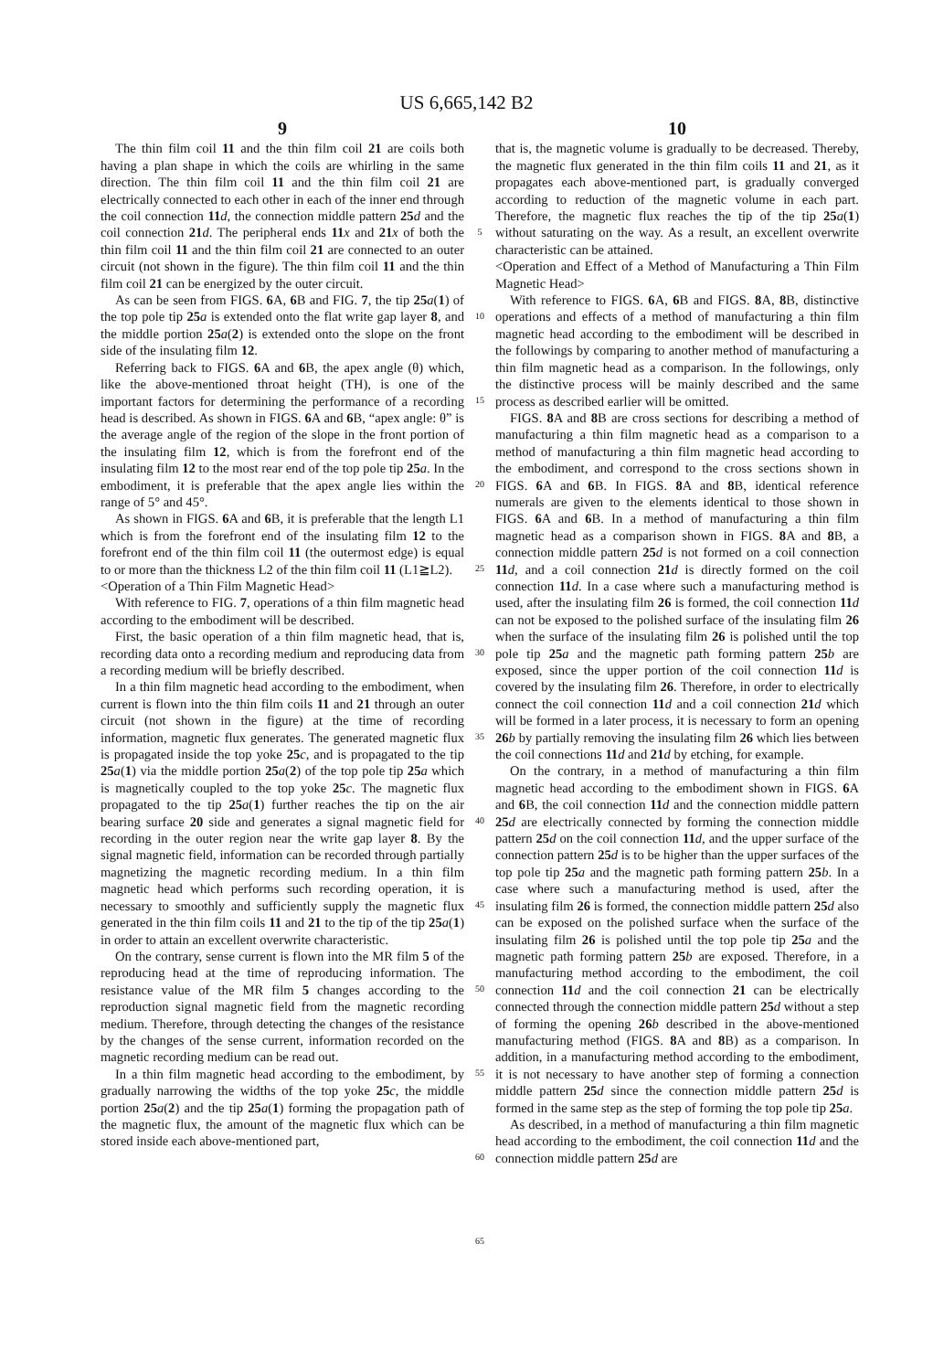US 6,665,142 B2
9
The thin film coil 11 and the thin film coil 21 are coils both having a plan shape in which the coils are whirling in the same direction. The thin film coil 11 and the thin film coil 21 are electrically connected to each other in each of the inner end through the coil connection 11 d, the connection middle pattern 25 d and the coil connection 21 d. The peripheral ends 11 x and 21 x of both the thin film coil 11 and the thin film coil 21 are connected to an outer circuit (not shown in the figure). The thin film coil 11 and the thin film coil 21 can be energized by the outer circuit.
As can be seen from FIGS. 6 A, 6 B and FIG. 7, the tip 25 a(1) of the top pole tip 25 a is extended onto the flat write gap layer 8, and the middle portion 25 a(2) is extended onto the slope on the front side of the insulating film 12.
Referring back to FIGS. 6 A and 6 B, the apex angle (θ) which, like the above-mentioned throat height (TH), is one of the important factors for determining the performance of a recording head is described. As shown in FIGS. 6 A and 6 B, “apex angle: θ” is the average angle of the region of the slope in the front portion of the insulating film 12, which is from the forefront end of the insulating film 12 to the most rear end of the top pole tip 25 a. In the embodiment, it is preferable that the apex angle lies within the range of 5° and 45°.
As shown in FIGS. 6 A and 6 B, it is preferable that the length L1 which is from the forefront end of the insulating film 12 to the forefront end of the thin film coil 11 (the outermost edge) is equal to or more than the thickness L2 of the thin film coil 11 (L1≧L2).
<Operation of a Thin Film Magnetic Head>
With reference to FIG. 7, operations of a thin film magnetic head according to the embodiment will be described.
First, the basic operation of a thin film magnetic head, that is, recording data onto a recording medium and reproducing data from a recording medium will be briefly described.
In a thin film magnetic head according to the embodiment, when current is flown into the thin film coils 11 and 21 through an outer circuit (not shown in the figure) at the time of recording information, magnetic flux generates. The generated magnetic flux is propagated inside the top yoke 25 c, and is propagated to the tip 25 a(1) via the middle portion 25 a(2) of the top pole tip 25 a which is magnetically coupled to the top yoke 25 c. The magnetic flux propagated to the tip 25 a(1) further reaches the tip on the air bearing surface 20 side and generates a signal magnetic field for recording in the outer region near the write gap layer 8. By the signal magnetic field, information can be recorded through partially magnetizing the magnetic recording medium. In a thin film magnetic head which performs such recording operation, it is necessary to smoothly and sufficiently supply the magnetic flux generated in the thin film coils 11 and 21 to the tip of the tip 25 a(1) in order to attain an excellent overwrite characteristic.
On the contrary, sense current is flown into the MR film 5 of the reproducing head at the time of reproducing information. The resistance value of the MR film 5 changes according to the reproduction signal magnetic field from the magnetic recording medium. Therefore, through detecting the changes of the resistance by the changes of the sense current, information recorded on the magnetic recording medium can be read out.
In a thin film magnetic head according to the embodiment, by gradually narrowing the widths of the top yoke 25 c, the middle portion 25 a(2) and the tip 25 a(1) forming the propagation path of the magnetic flux, the amount of the magnetic flux which can be stored inside each above-mentioned part,
5
10
15
20
25
30
35
40
45
50
55
60
65
10
that is, the magnetic volume is gradually to be decreased. Thereby, the magnetic flux generated in the thin film coils 11 and 21, as it propagates each above-mentioned part, is gradually converged according to reduction of the magnetic volume in each part. Therefore, the magnetic flux reaches the tip of the tip 25 a(1) without saturating on the way. As a result, an excellent overwrite characteristic can be attained.
<Operation and Effect of a Method of Manufacturing a Thin Film Magnetic Head>
With reference to FIGS. 6 A, 6 B and FIGS. 8 A, 8 B, distinctive operations and effects of a method of manufacturing a thin film magnetic head according to the embodiment will be described in the followings by comparing to another method of manufacturing a thin film magnetic head as a comparison. In the followings, only the distinctive process will be mainly described and the same process as described earlier will be omitted.
FIGS. 8 A and 8 B are cross sections for describing a method of manufacturing a thin film magnetic head as a comparison to a method of manufacturing a thin film magnetic head according to the embodiment, and correspond to the cross sections shown in FIGS. 6 A and 6 B. In FIGS. 8 A and 8 B, identical reference numerals are given to the elements identical to those shown in FIGS. 6 A and 6 B. In a method of manufacturing a thin film magnetic head as a comparison shown in FIGS. 8 A and 8 B, a connection middle pattern 25 d is not formed on a coil connection 11 d, and a coil connection 21 d is directly formed on the coil connection 11 d. In a case where such a manufacturing method is used, after the insulating film 26 is formed, the coil connection 11 d can not be exposed to the polished surface of the insulating film 26 when the surface of the insulating film 26 is polished until the top pole tip 25 a and the magnetic path forming pattern 25 b are exposed, since the upper portion of the coil connection 11 d is covered by the insulating film 26. Therefore, in order to electrically connect the coil connection 11 d and a coil connection 21 d which will be formed in a later process, it is necessary to form an opening 26 b by partially removing the insulating film 26 which lies between the coil connections 11 d and 21 d by etching, for example.
On the contrary, in a method of manufacturing a thin film magnetic head according to the embodiment shown in FIGS. 6 A and 6 B, the coil connection 11 d and the connection middle pattern 25 d are electrically connected by forming the connection middle pattern 25 d on the coil connection 11 d, and the upper surface of the connection pattern 25 d is to be higher than the upper surfaces of the top pole tip 25 a and the magnetic path forming pattern 25 b. In a case where such a manufacturing method is used, after the insulating film 26 is formed, the connection middle pattern 25 d also can be exposed on the polished surface when the surface of the insulating film 26 is polished until the top pole tip 25 a and the magnetic path forming pattern 25 b are exposed. Therefore, in a manufacturing method according to the embodiment, the coil connection 11 d and the coil connection 21 can be electrically connected through the connection middle pattern 25 d without a step of forming the opening 26 b described in the above-mentioned manufacturing method (FIGS. 8 A and 8 B) as a comparison. In addition, in a manufacturing method according to the embodiment, it is not necessary to have another step of forming a connection middle pattern 25 d since the connection middle pattern 25 d is formed in the same step as the step of forming the top pole tip 25 a.
As described, in a method of manufacturing a thin film magnetic head according to the embodiment, the coil connection 11 d and the connection middle pattern 25 d are